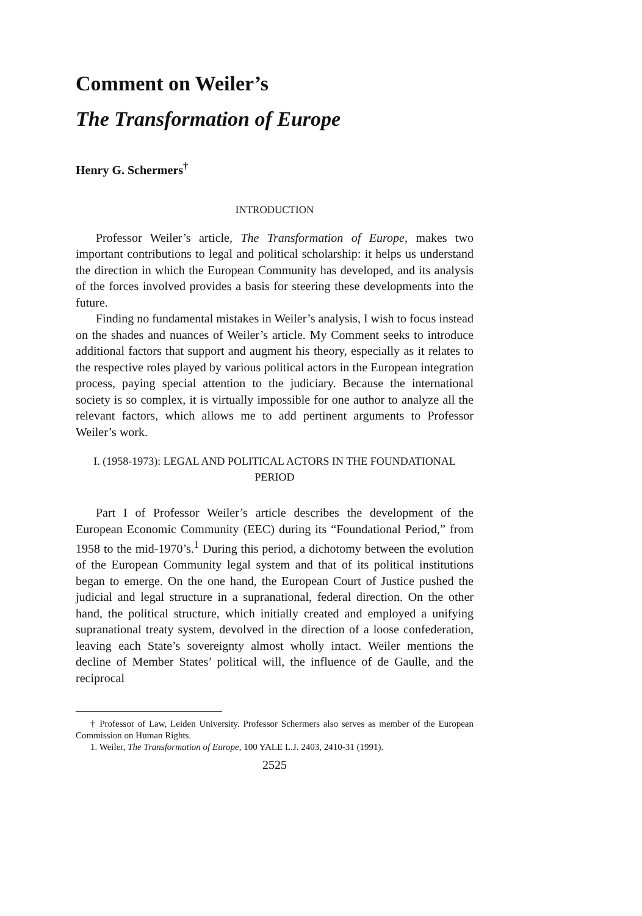Comment on Weiler’s
The Transformation of Europe
Henry G. Schermers<sup>†</sup>
INTRODUCTION
Professor Weiler’s article, The Transformation of Europe, makes two important contributions to legal and political scholarship: it helps us understand the direction in which the European Community has developed, and its analysis of the forces involved provides a basis for steering these developments into the future.
Finding no fundamental mistakes in Weiler’s analysis, I wish to focus instead on the shades and nuances of Weiler’s article. My Comment seeks to introduce additional factors that support and augment his theory, especially as it relates to the respective roles played by various political actors in the European integration process, paying special attention to the judiciary. Because the international society is so complex, it is virtually impossible for one author to analyze all the relevant factors, which allows me to add pertinent arguments to Professor Weiler’s work.
I. (1958-1973): LEGAL AND POLITICAL ACTORS IN THE FOUNDATIONAL PERIOD
Part I of Professor Weiler’s article describes the development of the European Economic Community (EEC) during its “Foundational Period,” from 1958 to the mid-1970’s.<sup>1</sup> During this period, a dichotomy between the evolution of the European Community legal system and that of its political institutions began to emerge. On the one hand, the European Court of Justice pushed the judicial and legal structure in a supranational, federal direction. On the other hand, the political structure, which initially created and employed a unifying supranational treaty system, devolved in the direction of a loose confederation, leaving each State’s sovereignty almost wholly intact. Weiler mentions the decline of Member States’ political will, the influence of de Gaulle, and the reciprocal
† Professor of Law, Leiden University. Professor Schermers also serves as member of the European Commission on Human Rights.
1. Weiler, The Transformation of Europe, 100 YALE L.J. 2403, 2410-31 (1991).
2525